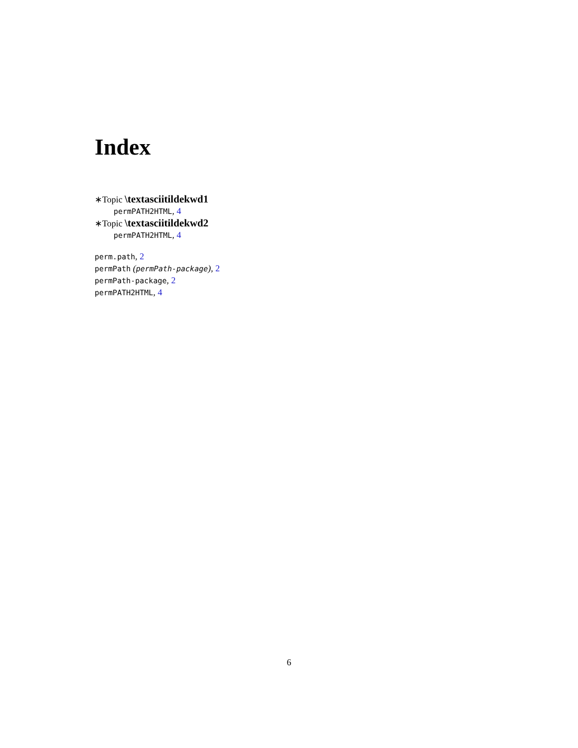Index
∗Topic \textasciitildekwd1
permPATH2HTML, 4
∗Topic \textasciitildekwd2
permPATH2HTML, 4
perm.path, 2
permPath (permPath-package), 2
permPath-package, 2
permPATH2HTML, 4
6